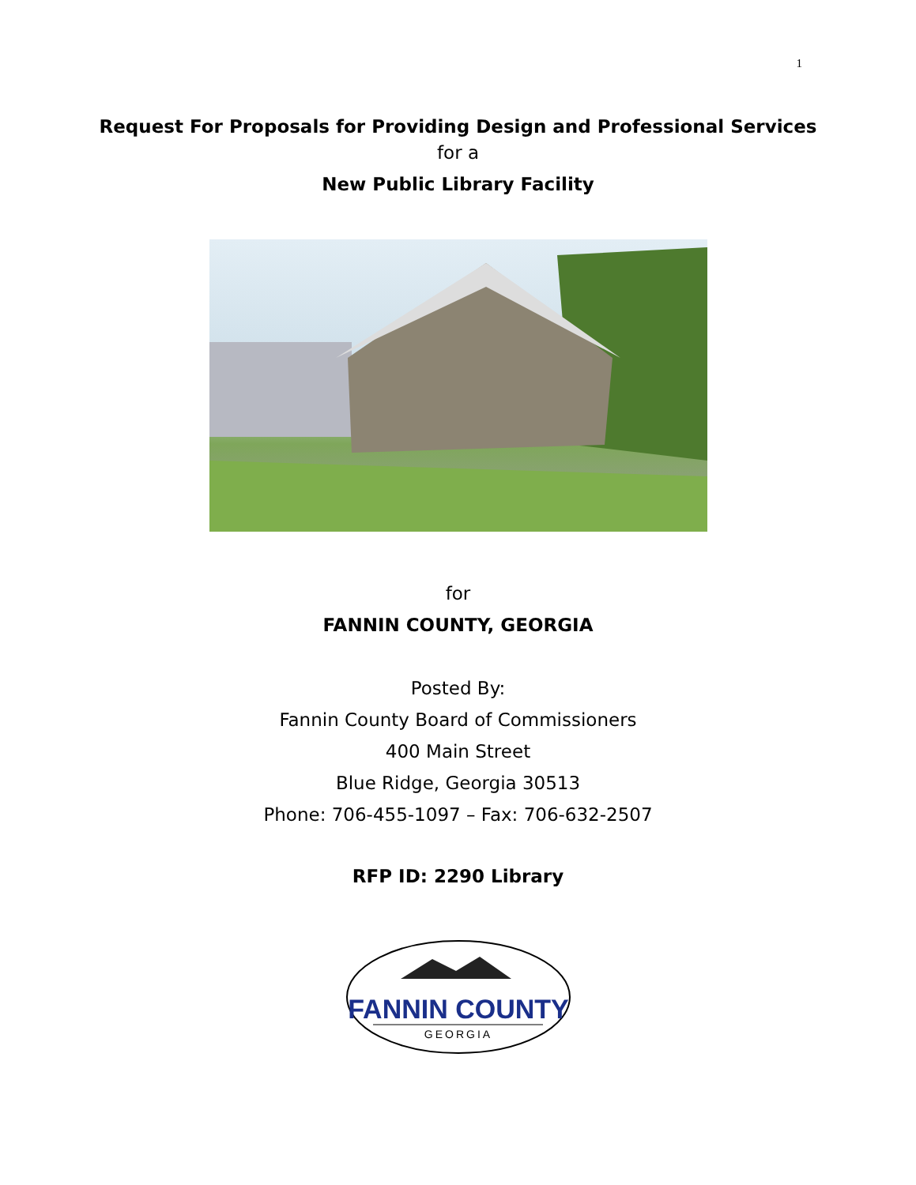1
Request For Proposals for Providing Design and Professional Services
for a
New Public Library Facility
for
FANNIN COUNTY, GEORGIA
Posted By:
Fannin County Board of Commissioners
400 Main Street
Blue Ridge, Georgia 30513
Phone: 706-455-1097 – Fax: 706-632-2507
RFP ID: 2290 Library
FANNIN COUNTY
GEORGIA